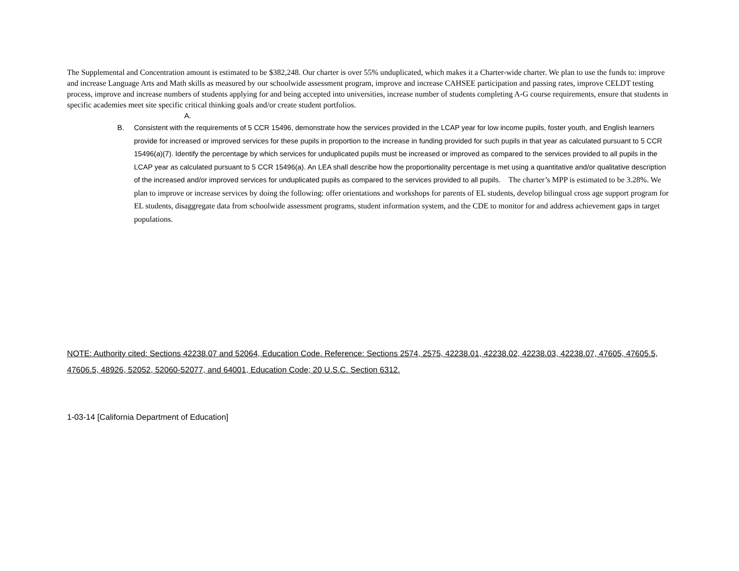The Supplemental and Concentration amount is estimated to be $382,248. Our charter is over 55% unduplicated, which makes it a Charter-wide charter. We plan to use the funds to: improve and increase Language Arts and Math skills as measured by our schoolwide assessment program, improve and increase CAHSEE participation and passing rates, improve CELDT testing process, improve and increase numbers of students applying for and being accepted into universities, increase number of students completing A-G course requirements, ensure that students in specific academies meet site specific critical thinking goals and/or create student portfolios.
A.
B. Consistent with the requirements of 5 CCR 15496, demonstrate how the services provided in the LCAP year for low income pupils, foster youth, and English learners provide for increased or improved services for these pupils in proportion to the increase in funding provided for such pupils in that year as calculated pursuant to 5 CCR 15496(a)(7). Identify the percentage by which services for unduplicated pupils must be increased or improved as compared to the services provided to all pupils in the LCAP year as calculated pursuant to 5 CCR 15496(a). An LEA shall describe how the proportionality percentage is met using a quantitative and/or qualitative description of the increased and/or improved services for unduplicated pupils as compared to the services provided to all pupils. The charter’s MPP is estimated to be 3.28%. We plan to improve or increase services by doing the following: offer orientations and workshops for parents of EL students, develop bilingual cross age support program for EL students, disaggregate data from schoolwide assessment programs, student information system, and the CDE to monitor for and address achievement gaps in target populations.
NOTE: Authority cited: Sections 42238.07 and 52064, Education Code. Reference: Sections 2574, 2575, 42238.01, 42238.02, 42238.03, 42238.07, 47605, 47605.5, 47606.5, 48926, 52052, 52060-52077, and 64001, Education Code; 20 U.S.C. Section 6312.
1-03-14 [California Department of Education]